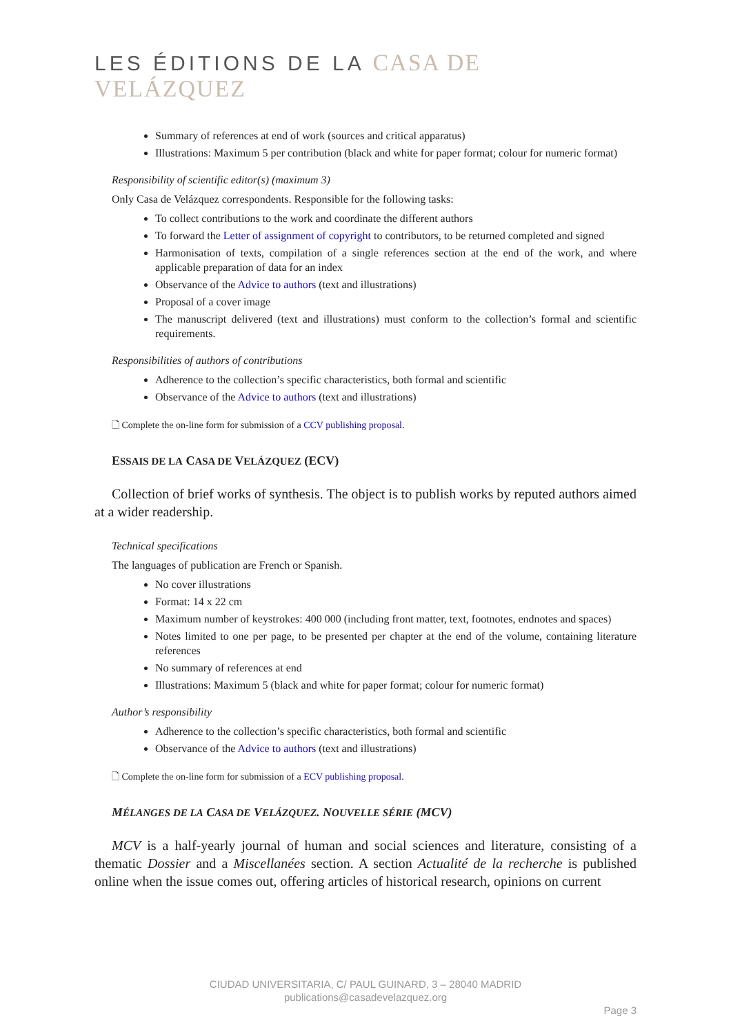LES ÉDITIONS DE LA CASA DE VELÁZQUEZ
Summary of references at end of work (sources and critical apparatus)
Illustrations: Maximum 5 per contribution (black and white for paper format; colour for numeric format)
Responsibility of scientific editor(s) (maximum 3)
Only Casa de Velázquez correspondents. Responsible for the following tasks:
To collect contributions to the work and coordinate the different authors
To forward the Letter of assignment of copyright to contributors, to be returned completed and signed
Harmonisation of texts, compilation of a single references section at the end of the work, and where applicable preparation of data for an index
Observance of the Advice to authors (text and illustrations)
Proposal of a cover image
The manuscript delivered (text and illustrations) must conform to the collection’s formal and scientific requirements.
Responsibilities of authors of contributions
Adherence to the collection’s specific characteristics, both formal and scientific
Observance of the Advice to authors (text and illustrations)
🗋 Complete the on-line form for submission of a CCV publishing proposal.
ESSAIS DE LA CASA DE VELÁZQUEZ (ECV)
Collection of brief works of synthesis. The object is to publish works by reputed authors aimed at a wider readership.
Technical specifications
The languages of publication are French or Spanish.
No cover illustrations
Format: 14 x 22 cm
Maximum number of keystrokes: 400 000 (including front matter, text, footnotes, endnotes and spaces)
Notes limited to one per page, to be presented per chapter at the end of the volume, containing literature references
No summary of references at end
Illustrations: Maximum 5 (black and white for paper format; colour for numeric format)
Author’s responsibility
Adherence to the collection’s specific characteristics, both formal and scientific
Observance of the Advice to authors (text and illustrations)
🗋 Complete the on-line form for submission of a ECV publishing proposal.
MÉLANGES DE LA CASA DE VELÁZQUEZ. NOUVELLE SÉRIE (MCV)
MCV is a half-yearly journal of human and social sciences and literature, consisting of a thematic Dossier and a Miscellanées section. A section Actualité de la recherche is published online when the issue comes out, offering articles of historical research, opinions on current
CIUDAD UNIVERSITARIA, C/ PAUL GUINARD, 3 – 28040 MADRID
publications@casadevelazquez.org
Page 3